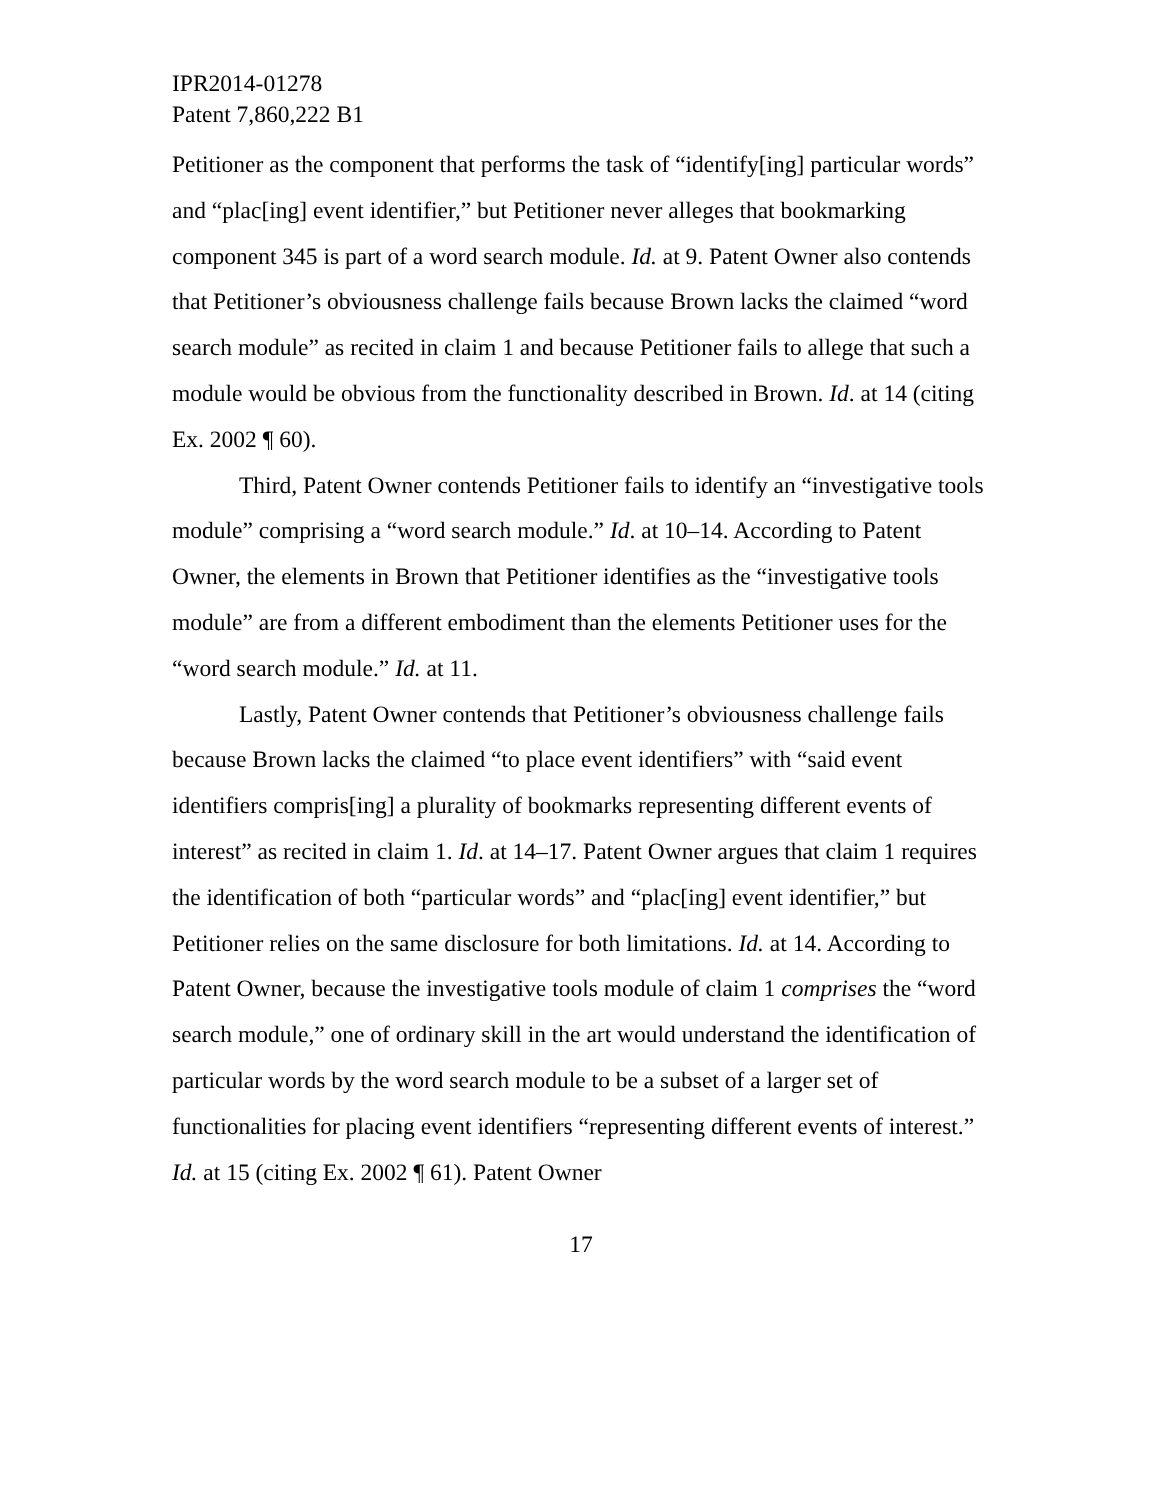IPR2014-01278
Patent 7,860,222 B1
Petitioner as the component that performs the task of “identify[ing] particular words” and “plac[ing] event identifier,” but Petitioner never alleges that bookmarking component 345 is part of a word search module. Id. at 9. Patent Owner also contends that Petitioner’s obviousness challenge fails because Brown lacks the claimed “word search module” as recited in claim 1 and because Petitioner fails to allege that such a module would be obvious from the functionality described in Brown. Id. at 14 (citing Ex. 2002 ¶ 60).
Third, Patent Owner contends Petitioner fails to identify an “investigative tools module” comprising a “word search module.” Id. at 10–14. According to Patent Owner, the elements in Brown that Petitioner identifies as the “investigative tools module” are from a different embodiment than the elements Petitioner uses for the “word search module.” Id. at 11.
Lastly, Patent Owner contends that Petitioner’s obviousness challenge fails because Brown lacks the claimed “to place event identifiers” with “said event identifiers compris[ing] a plurality of bookmarks representing different events of interest” as recited in claim 1. Id. at 14–17. Patent Owner argues that claim 1 requires the identification of both “particular words” and “plac[ing] event identifier,” but Petitioner relies on the same disclosure for both limitations. Id. at 14. According to Patent Owner, because the investigative tools module of claim 1 comprises the “word search module,” one of ordinary skill in the art would understand the identification of particular words by the word search module to be a subset of a larger set of functionalities for placing event identifiers “representing different events of interest.” Id. at 15 (citing Ex. 2002 ¶ 61). Patent Owner
17